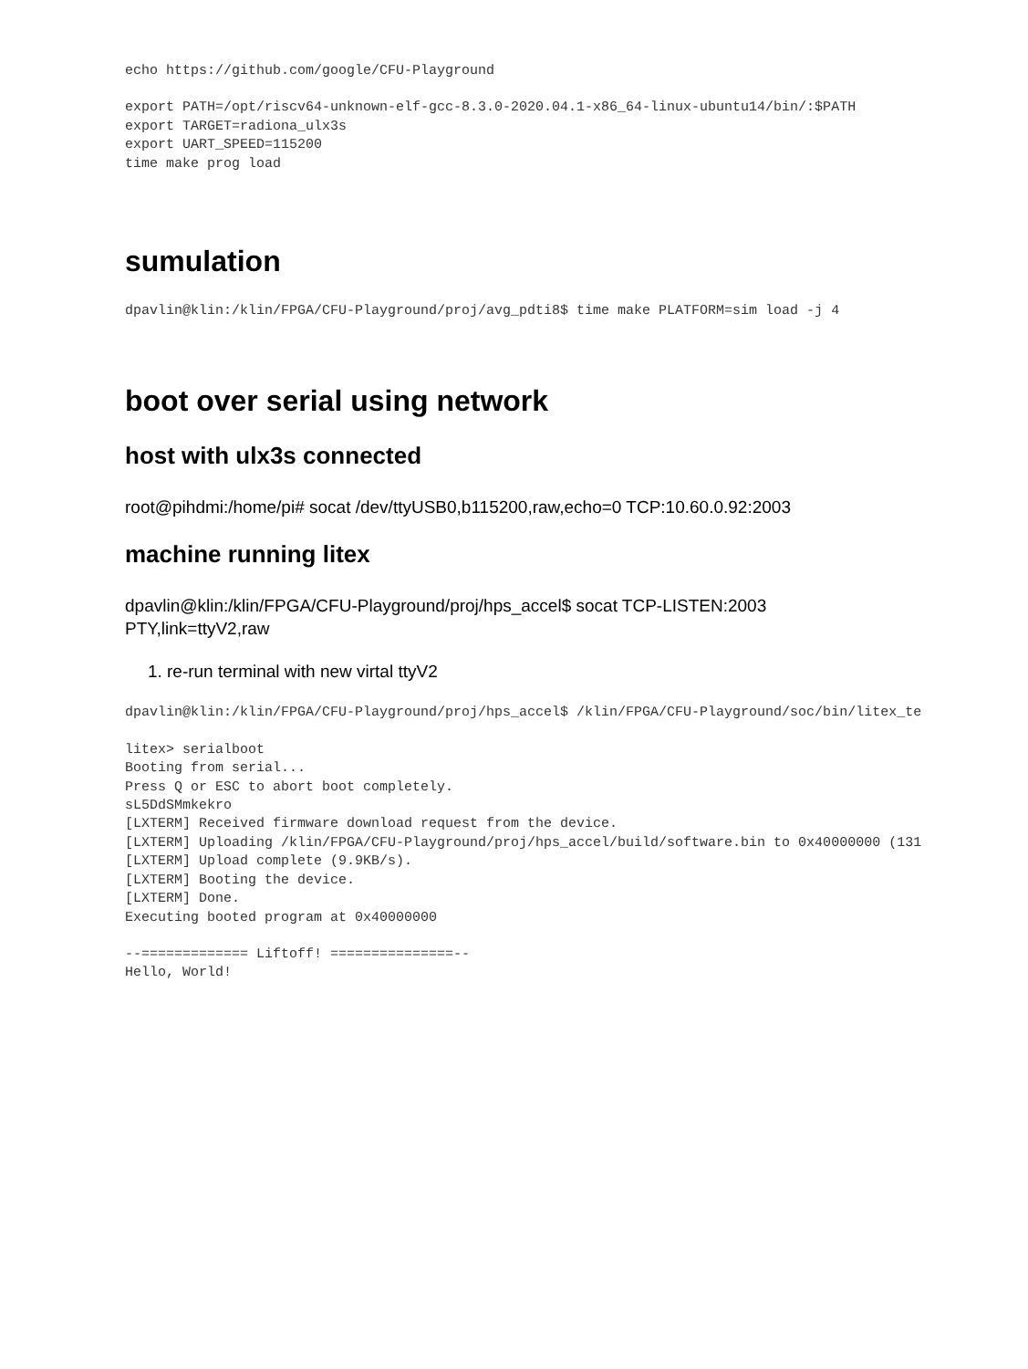echo https://github.com/google/CFU-Playground
export PATH=/opt/riscv64-unknown-elf-gcc-8.3.0-2020.04.1-x86_64-linux-ubuntu14/bin/:$PATH
export TARGET=radiona_ulx3s
export UART_SPEED=115200
time make prog load
sumulation
dpavlin@klin:/klin/FPGA/CFU-Playground/proj/avg_pdti8$ time make PLATFORM=sim load -j 4
boot over serial using network
host with ulx3s connected
root@pihdmi:/home/pi# socat /dev/ttyUSB0,b115200,raw,echo=0 TCP:10.60.0.92:2003
machine running litex
dpavlin@klin:/klin/FPGA/CFU-Playground/proj/hps_accel$ socat TCP-LISTEN:2003
PTY,link=ttyV2,raw
1. re-run terminal with new virtal ttyV2
dpavlin@klin:/klin/FPGA/CFU-Playground/proj/hps_accel$ /klin/FPGA/CFU-Playground/soc/bin/litex_te
litex> serialboot
Booting from serial...
Press Q or ESC to abort boot completely.
sL5DdSMmkekro
[LXTERM] Received firmware download request from the device.
[LXTERM] Uploading /klin/FPGA/CFU-Playground/proj/hps_accel/build/software.bin to 0x40000000 (131
[LXTERM] Upload complete (9.9KB/s).
[LXTERM] Booting the device.
[LXTERM] Done.
Executing booted program at 0x40000000
--============= Liftoff! ===============--
Hello, World!